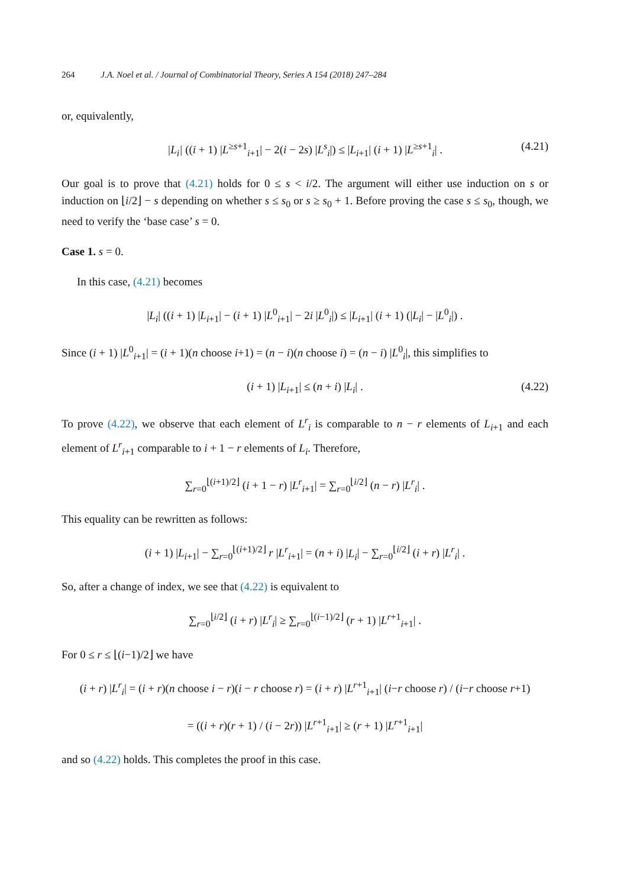264 J.A. Noel et al. / Journal of Combinatorial Theory, Series A 154 (2018) 247–284
or, equivalently,
|L<sub>i</sub>| ((i + 1) |L<sup>≥s+1</sup><sub>i+1</sub>| − 2(i − 2s) |L<sup>s</sup><sub>i</sub>|) ≤ |L<sub>i+1</sub>| (i + 1) |L<sup>≥s+1</sup><sub>i</sub>| . (4.21)
Our goal is to prove that (4.21) holds for 0 ≤ s < i/2. The argument will either use induction on s or induction on ⌊i/2⌋ − s depending on whether s ≤ s<sub>0</sub> or s ≥ s<sub>0</sub> + 1. Before proving the case s ≤ s<sub>0</sub>, though, we need to verify the ‘base case’ s = 0.
Case 1. s = 0.
In this case, (4.21) becomes
|L<sub>i</sub>| ((i + 1) |L<sub>i+1</sub>| − (i + 1) |L<sup>0</sup><sub>i+1</sub>| − 2i |L<sup>0</sup><sub>i</sub>|) ≤ |L<sub>i+1</sub>| (i + 1) (|L<sub>i</sub>| − |L<sup>0</sup><sub>i</sub>|) .
Since (i + 1) |L<sup>0</sup><sub>i+1</sub>| = (i + 1)(n choose i+1) = (n − i)(n choose i) = (n − i) |L<sup>0</sup><sub>i</sub>|, this simplifies to
(i + 1) |L<sub>i+1</sub>| ≤ (n + i) |L<sub>i</sub>| . (4.22)
To prove (4.22), we observe that each element of L<sup>r</sup><sub>i</sub> is comparable to n − r elements of L<sub>i+1</sub> and each element of L<sup>r</sup><sub>i+1</sub> comparable to i + 1 − r elements of L<sub>i</sub>. Therefore,
∑<sub>r=0</sub><sup>⌊(i+1)/2⌋</sup> (i + 1 − r) |L<sup>r</sup><sub>i+1</sub>| = ∑<sub>r=0</sub><sup>⌊i/2⌋</sup> (n − r) |L<sup>r</sup><sub>i</sub>| .
This equality can be rewritten as follows:
(i + 1) |L<sub>i+1</sub>| − ∑<sub>r=0</sub><sup>⌊(i+1)/2⌋</sup> r |L<sup>r</sup><sub>i+1</sub>| = (n + i) |L<sub>i</sub>| − ∑<sub>r=0</sub><sup>⌊i/2⌋</sup> (i + r) |L<sup>r</sup><sub>i</sub>| .
So, after a change of index, we see that (4.22) is equivalent to
∑<sub>r=0</sub><sup>⌊i/2⌋</sup> (i + r) |L<sup>r</sup><sub>i</sub>| ≥ ∑<sub>r=0</sub><sup>⌊(i−1)/2⌋</sup> (r + 1) |L<sup>r+1</sup><sub>i+1</sub>| .
For 0 ≤ r ≤ ⌊(i−1)/2⌋ we have
(i + r) |L<sup>r</sup><sub>i</sub>| = (i + r)(n choose i − r)(i − r choose r) = (i + r) |L<sup>r+1</sup><sub>i+1</sub>| (i−r choose r) / (i−r choose r+1)
= ((i + r)(r + 1) / (i − 2r)) |L<sup>r+1</sup><sub>i+1</sub>| ≥ (r + 1) |L<sup>r+1</sup><sub>i+1</sub>|
and so (4.22) holds. This completes the proof in this case.